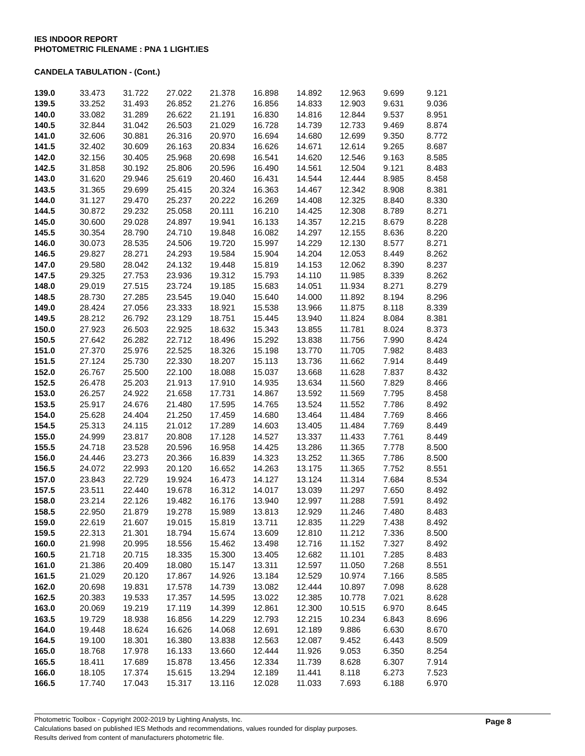IES INDOOR REPORT
PHOTOMETRIC FILENAME : PNA 1 LIGHT.IES
CANDELA TABULATION - (Cont.)
| 139.0 | 33.473 | 31.722 | 27.022 | 21.378 | 16.898 | 14.892 | 12.963 | 9.699 | 9.121 |
| 139.5 | 33.252 | 31.493 | 26.852 | 21.276 | 16.856 | 14.833 | 12.903 | 9.631 | 9.036 |
| 140.0 | 33.082 | 31.289 | 26.622 | 21.191 | 16.830 | 14.816 | 12.844 | 9.537 | 8.951 |
| 140.5 | 32.844 | 31.042 | 26.503 | 21.029 | 16.728 | 14.739 | 12.733 | 9.469 | 8.874 |
| 141.0 | 32.606 | 30.881 | 26.316 | 20.970 | 16.694 | 14.680 | 12.699 | 9.350 | 8.772 |
| 141.5 | 32.402 | 30.609 | 26.163 | 20.834 | 16.626 | 14.671 | 12.614 | 9.265 | 8.687 |
| 142.0 | 32.156 | 30.405 | 25.968 | 20.698 | 16.541 | 14.620 | 12.546 | 9.163 | 8.585 |
| 142.5 | 31.858 | 30.192 | 25.806 | 20.596 | 16.490 | 14.561 | 12.504 | 9.121 | 8.483 |
| 143.0 | 31.620 | 29.946 | 25.619 | 20.460 | 16.431 | 14.544 | 12.444 | 8.985 | 8.458 |
| 143.5 | 31.365 | 29.699 | 25.415 | 20.324 | 16.363 | 14.467 | 12.342 | 8.908 | 8.381 |
| 144.0 | 31.127 | 29.470 | 25.237 | 20.222 | 16.269 | 14.408 | 12.325 | 8.840 | 8.330 |
| 144.5 | 30.872 | 29.232 | 25.058 | 20.111 | 16.210 | 14.425 | 12.308 | 8.789 | 8.271 |
| 145.0 | 30.600 | 29.028 | 24.897 | 19.941 | 16.133 | 14.357 | 12.215 | 8.679 | 8.228 |
| 145.5 | 30.354 | 28.790 | 24.710 | 19.848 | 16.082 | 14.297 | 12.155 | 8.636 | 8.220 |
| 146.0 | 30.073 | 28.535 | 24.506 | 19.720 | 15.997 | 14.229 | 12.130 | 8.577 | 8.271 |
| 146.5 | 29.827 | 28.271 | 24.293 | 19.584 | 15.904 | 14.204 | 12.053 | 8.449 | 8.262 |
| 147.0 | 29.580 | 28.042 | 24.132 | 19.448 | 15.819 | 14.153 | 12.062 | 8.390 | 8.237 |
| 147.5 | 29.325 | 27.753 | 23.936 | 19.312 | 15.793 | 14.110 | 11.985 | 8.339 | 8.262 |
| 148.0 | 29.019 | 27.515 | 23.724 | 19.185 | 15.683 | 14.051 | 11.934 | 8.271 | 8.279 |
| 148.5 | 28.730 | 27.285 | 23.545 | 19.040 | 15.640 | 14.000 | 11.892 | 8.194 | 8.296 |
| 149.0 | 28.424 | 27.056 | 23.333 | 18.921 | 15.538 | 13.966 | 11.875 | 8.118 | 8.339 |
| 149.5 | 28.212 | 26.792 | 23.129 | 18.751 | 15.445 | 13.940 | 11.824 | 8.084 | 8.381 |
| 150.0 | 27.923 | 26.503 | 22.925 | 18.632 | 15.343 | 13.855 | 11.781 | 8.024 | 8.373 |
| 150.5 | 27.642 | 26.282 | 22.712 | 18.496 | 15.292 | 13.838 | 11.756 | 7.990 | 8.424 |
| 151.0 | 27.370 | 25.976 | 22.525 | 18.326 | 15.198 | 13.770 | 11.705 | 7.982 | 8.483 |
| 151.5 | 27.124 | 25.730 | 22.330 | 18.207 | 15.113 | 13.736 | 11.662 | 7.914 | 8.449 |
| 152.0 | 26.767 | 25.500 | 22.100 | 18.088 | 15.037 | 13.668 | 11.628 | 7.837 | 8.432 |
| 152.5 | 26.478 | 25.203 | 21.913 | 17.910 | 14.935 | 13.634 | 11.560 | 7.829 | 8.466 |
| 153.0 | 26.257 | 24.922 | 21.658 | 17.731 | 14.867 | 13.592 | 11.569 | 7.795 | 8.458 |
| 153.5 | 25.917 | 24.676 | 21.480 | 17.595 | 14.765 | 13.524 | 11.552 | 7.786 | 8.492 |
| 154.0 | 25.628 | 24.404 | 21.250 | 17.459 | 14.680 | 13.464 | 11.484 | 7.769 | 8.466 |
| 154.5 | 25.313 | 24.115 | 21.012 | 17.289 | 14.603 | 13.405 | 11.484 | 7.769 | 8.449 |
| 155.0 | 24.999 | 23.817 | 20.808 | 17.128 | 14.527 | 13.337 | 11.433 | 7.761 | 8.449 |
| 155.5 | 24.718 | 23.528 | 20.596 | 16.958 | 14.425 | 13.286 | 11.365 | 7.778 | 8.500 |
| 156.0 | 24.446 | 23.273 | 20.366 | 16.839 | 14.323 | 13.252 | 11.365 | 7.786 | 8.500 |
| 156.5 | 24.072 | 22.993 | 20.120 | 16.652 | 14.263 | 13.175 | 11.365 | 7.752 | 8.551 |
| 157.0 | 23.843 | 22.729 | 19.924 | 16.473 | 14.127 | 13.124 | 11.314 | 7.684 | 8.534 |
| 157.5 | 23.511 | 22.440 | 19.678 | 16.312 | 14.017 | 13.039 | 11.297 | 7.650 | 8.492 |
| 158.0 | 23.214 | 22.126 | 19.482 | 16.176 | 13.940 | 12.997 | 11.288 | 7.591 | 8.492 |
| 158.5 | 22.950 | 21.879 | 19.278 | 15.989 | 13.813 | 12.929 | 11.246 | 7.480 | 8.483 |
| 159.0 | 22.619 | 21.607 | 19.015 | 15.819 | 13.711 | 12.835 | 11.229 | 7.438 | 8.492 |
| 159.5 | 22.313 | 21.301 | 18.794 | 15.674 | 13.609 | 12.810 | 11.212 | 7.336 | 8.500 |
| 160.0 | 21.998 | 20.995 | 18.556 | 15.462 | 13.498 | 12.716 | 11.152 | 7.327 | 8.492 |
| 160.5 | 21.718 | 20.715 | 18.335 | 15.300 | 13.405 | 12.682 | 11.101 | 7.285 | 8.483 |
| 161.0 | 21.386 | 20.409 | 18.080 | 15.147 | 13.311 | 12.597 | 11.050 | 7.268 | 8.551 |
| 161.5 | 21.029 | 20.120 | 17.867 | 14.926 | 13.184 | 12.529 | 10.974 | 7.166 | 8.585 |
| 162.0 | 20.698 | 19.831 | 17.578 | 14.739 | 13.082 | 12.444 | 10.897 | 7.098 | 8.628 |
| 162.5 | 20.383 | 19.533 | 17.357 | 14.595 | 13.022 | 12.385 | 10.778 | 7.021 | 8.628 |
| 163.0 | 20.069 | 19.219 | 17.119 | 14.399 | 12.861 | 12.300 | 10.515 | 6.970 | 8.645 |
| 163.5 | 19.729 | 18.938 | 16.856 | 14.229 | 12.793 | 12.215 | 10.234 | 6.843 | 8.696 |
| 164.0 | 19.448 | 18.624 | 16.626 | 14.068 | 12.691 | 12.189 | 9.886 | 6.630 | 8.670 |
| 164.5 | 19.100 | 18.301 | 16.380 | 13.838 | 12.563 | 12.087 | 9.452 | 6.443 | 8.509 |
| 165.0 | 18.768 | 17.978 | 16.133 | 13.660 | 12.444 | 11.926 | 9.053 | 6.350 | 8.254 |
| 165.5 | 18.411 | 17.689 | 15.878 | 13.456 | 12.334 | 11.739 | 8.628 | 6.307 | 7.914 |
| 166.0 | 18.105 | 17.374 | 15.615 | 13.294 | 12.189 | 11.441 | 8.118 | 6.273 | 7.523 |
| 166.5 | 17.740 | 17.043 | 15.317 | 13.116 | 12.028 | 11.033 | 7.693 | 6.188 | 6.970 |
Page 8
Photometric Toolbox - Copyright 2002-2019 by Lighting Analysts, Inc.
Calculations based on published IES Methods and recommendations, values rounded for display purposes.
Results derived from content of manufacturers photometric file.